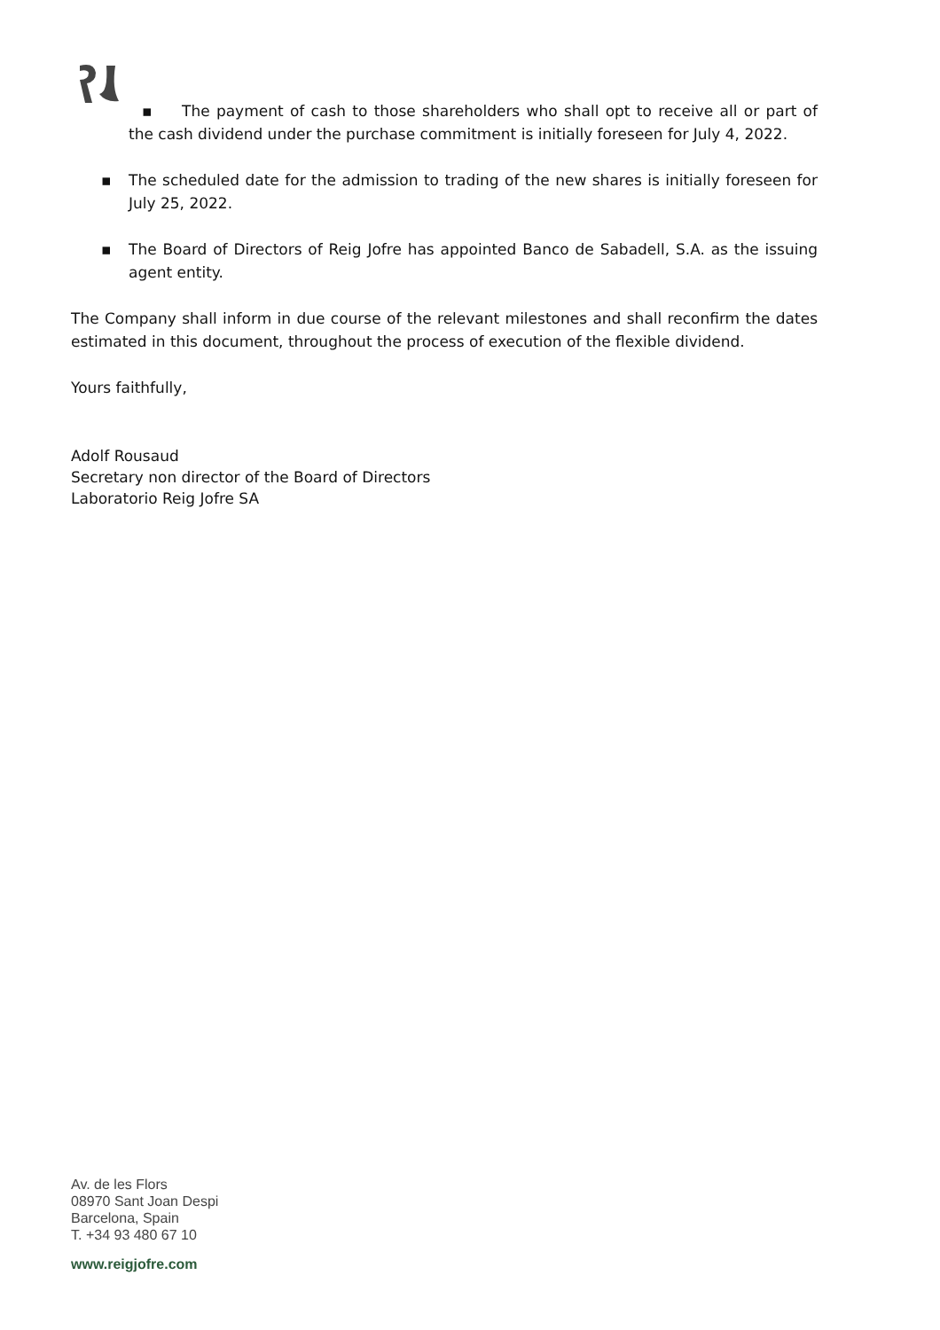▪ The payment of cash to those shareholders who shall opt to receive all or part of the cash dividend under the purchase commitment is initially foreseen for July 4, 2022.
▪ The scheduled date for the admission to trading of the new shares is initially foreseen for July 25, 2022.
▪ The Board of Directors of Reig Jofre has appointed Banco de Sabadell, S.A. as the issuing agent entity.
The Company shall inform in due course of the relevant milestones and shall reconfirm the dates estimated in this document, throughout the process of execution of the flexible dividend.
Yours faithfully,
Adolf Rousaud
Secretary non director of the Board of Directors
Laboratorio Reig Jofre SA
Av. de les Flors
08970 Sant Joan Despi
Barcelona, Spain
T. +34 93 480 67 10
www.reigjofre.com